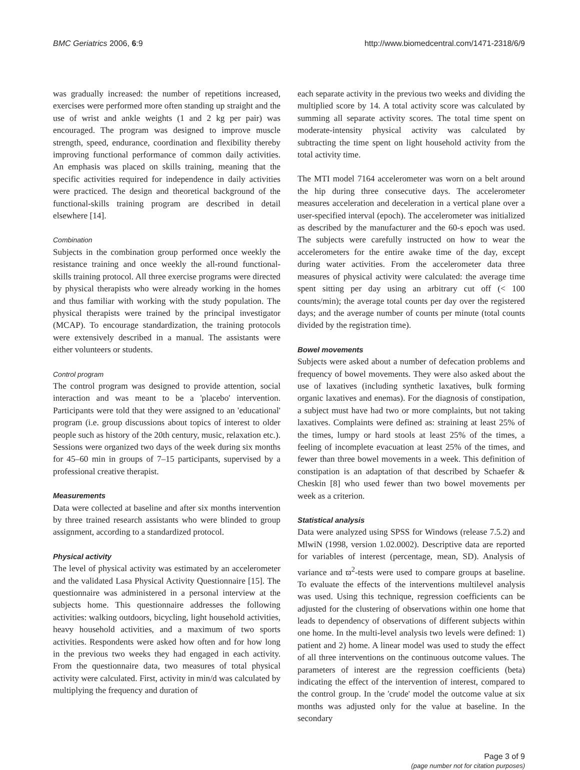BMC Geriatrics 2006, 6:9 http://www.biomedcentral.com/1471-2318/6/9
was gradually increased: the number of repetitions increased, exercises were performed more often standing up straight and the use of wrist and ankle weights (1 and 2 kg per pair) was encouraged. The program was designed to improve muscle strength, speed, endurance, coordination and flexibility thereby improving functional performance of common daily activities. An emphasis was placed on skills training, meaning that the specific activities required for independence in daily activities were practiced. The design and theoretical background of the functional-skills training program are described in detail elsewhere [14].
Combination
Subjects in the combination group performed once weekly the resistance training and once weekly the all-round functional-skills training protocol. All three exercise programs were directed by physical therapists who were already working in the homes and thus familiar with working with the study population. The physical therapists were trained by the principal investigator (MCAP). To encourage standardization, the training protocols were extensively described in a manual. The assistants were either volunteers or students.
Control program
The control program was designed to provide attention, social interaction and was meant to be a 'placebo' intervention. Participants were told that they were assigned to an 'educational' program (i.e. group discussions about topics of interest to older people such as history of the 20th century, music, relaxation etc.). Sessions were organized two days of the week during six months for 45–60 min in groups of 7–15 participants, supervised by a professional creative therapist.
Measurements
Data were collected at baseline and after six months intervention by three trained research assistants who were blinded to group assignment, according to a standardized protocol.
Physical activity
The level of physical activity was estimated by an accelerometer and the validated Lasa Physical Activity Questionnaire [15]. The questionnaire was administered in a personal interview at the subjects home. This questionnaire addresses the following activities: walking outdoors, bicycling, light household activities, heavy household activities, and a maximum of two sports activities. Respondents were asked how often and for how long in the previous two weeks they had engaged in each activity. From the questionnaire data, two measures of total physical activity were calculated. First, activity in min/d was calculated by multiplying the frequency and duration of
each separate activity in the previous two weeks and dividing the multiplied score by 14. A total activity score was calculated by summing all separate activity scores. The total time spent on moderate-intensity physical activity was calculated by subtracting the time spent on light household activity from the total activity time.
The MTI model 7164 accelerometer was worn on a belt around the hip during three consecutive days. The accelerometer measures acceleration and deceleration in a vertical plane over a user-specified interval (epoch). The accelerometer was initialized as described by the manufacturer and the 60-s epoch was used. The subjects were carefully instructed on how to wear the accelerometers for the entire awake time of the day, except during water activities. From the accelerometer data three measures of physical activity were calculated: the average time spent sitting per day using an arbitrary cut off (< 100 counts/min); the average total counts per day over the registered days; and the average number of counts per minute (total counts divided by the registration time).
Bowel movements
Subjects were asked about a number of defecation problems and frequency of bowel movements. They were also asked about the use of laxatives (including synthetic laxatives, bulk forming organic laxatives and enemas). For the diagnosis of constipation, a subject must have had two or more complaints, but not taking laxatives. Complaints were defined as: straining at least 25% of the times, lumpy or hard stools at least 25% of the times, a feeling of incomplete evacuation at least 25% of the times, and fewer than three bowel movements in a week. This definition of constipation is an adaptation of that described by Schaefer & Cheskin [8] who used fewer than two bowel movements per week as a criterion.
Statistical analysis
Data were analyzed using SPSS for Windows (release 7.5.2) and MlwiN (1998, version 1.02.0002). Descriptive data are reported for variables of interest (percentage, mean, SD). Analysis of variance and ϖ<sup>2</sup>-tests were used to compare groups at baseline. To evaluate the effects of the interventions multilevel analysis was used. Using this technique, regression coefficients can be adjusted for the clustering of observations within one home that leads to dependency of observations of different subjects within one home. In the multi-level analysis two levels were defined: 1) patient and 2) home. A linear model was used to study the effect of all three interventions on the continuous outcome values. The parameters of interest are the regression coefficients (beta) indicating the effect of the intervention of interest, compared to the control group. In the 'crude' model the outcome value at six months was adjusted only for the value at baseline. In the secondary
Page 3 of 9
(page number not for citation purposes)